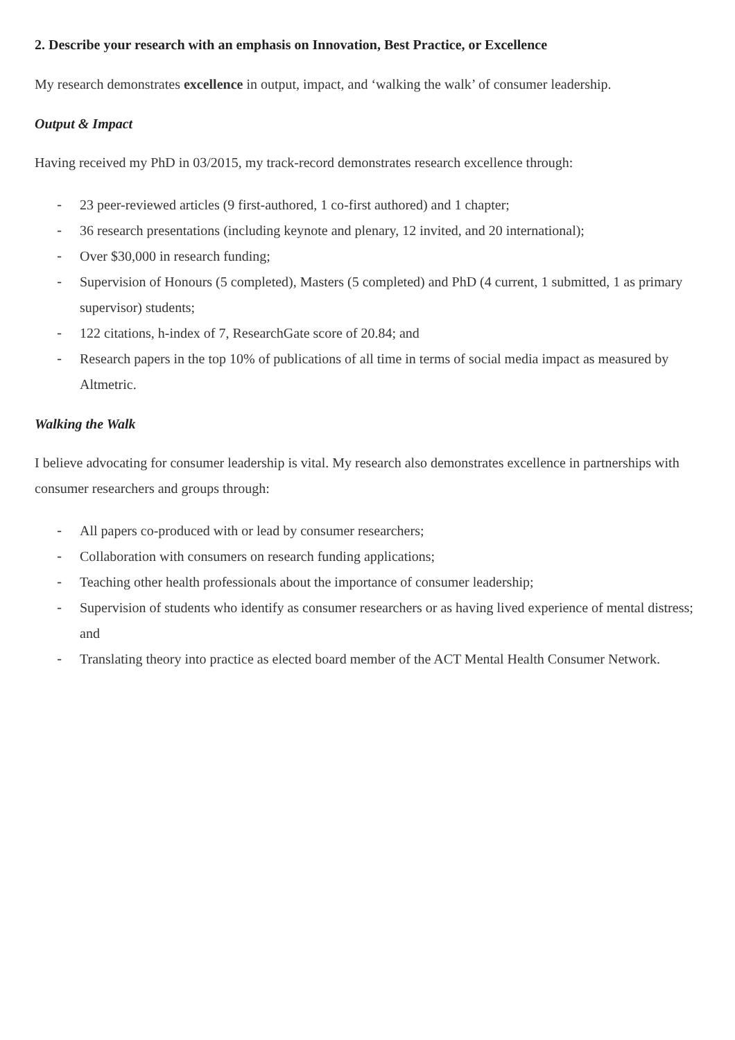2. Describe your research with an emphasis on Innovation, Best Practice, or Excellence
My research demonstrates excellence in output, impact, and ‘walking the walk’ of consumer leadership.
Output & Impact
Having received my PhD in 03/2015, my track-record demonstrates research excellence through:
- 23 peer-reviewed articles (9 first-authored, 1 co-first authored) and 1 chapter;
- 36 research presentations (including keynote and plenary, 12 invited, and 20 international);
- Over $30,000 in research funding;
- Supervision of Honours (5 completed), Masters (5 completed) and PhD (4 current, 1 submitted, 1 as primary supervisor) students;
- 122 citations, h-index of 7, ResearchGate score of 20.84; and
- Research papers in the top 10% of publications of all time in terms of social media impact as measured by Altmetric.
Walking the Walk
I believe advocating for consumer leadership is vital. My research also demonstrates excellence in partnerships with consumer researchers and groups through:
- All papers co-produced with or lead by consumer researchers;
- Collaboration with consumers on research funding applications;
- Teaching other health professionals about the importance of consumer leadership;
- Supervision of students who identify as consumer researchers or as having lived experience of mental distress; and
- Translating theory into practice as elected board member of the ACT Mental Health Consumer Network.